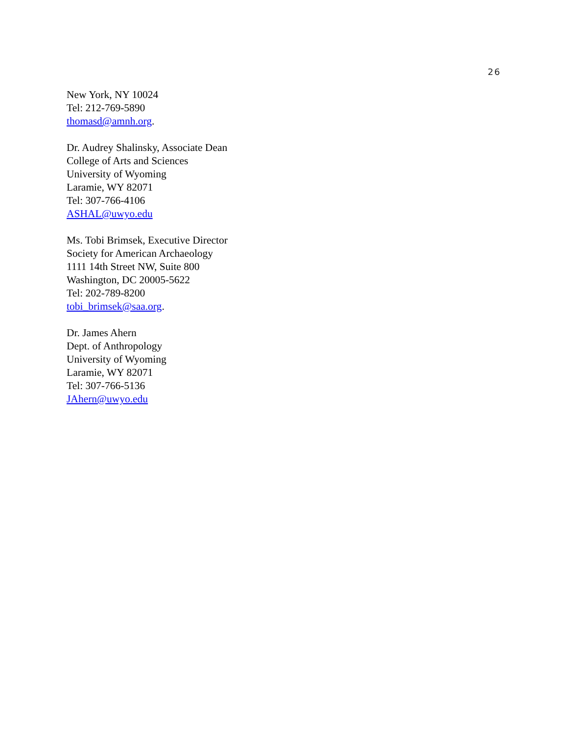26
New York, NY 10024
Tel: 212-769-5890
thomasd@amnh.org.
Dr. Audrey Shalinsky, Associate Dean
College of Arts and Sciences
University of Wyoming
Laramie, WY 82071
Tel: 307-766-4106
ASHAL@uwyo.edu
Ms. Tobi Brimsek, Executive Director
Society for American Archaeology
1111 14th Street NW, Suite 800
Washington, DC 20005-5622
Tel: 202-789-8200
tobi_brimsek@saa.org.
Dr. James Ahern
Dept. of Anthropology
University of Wyoming
Laramie, WY 82071
Tel: 307-766-5136
JAhern@uwyo.edu